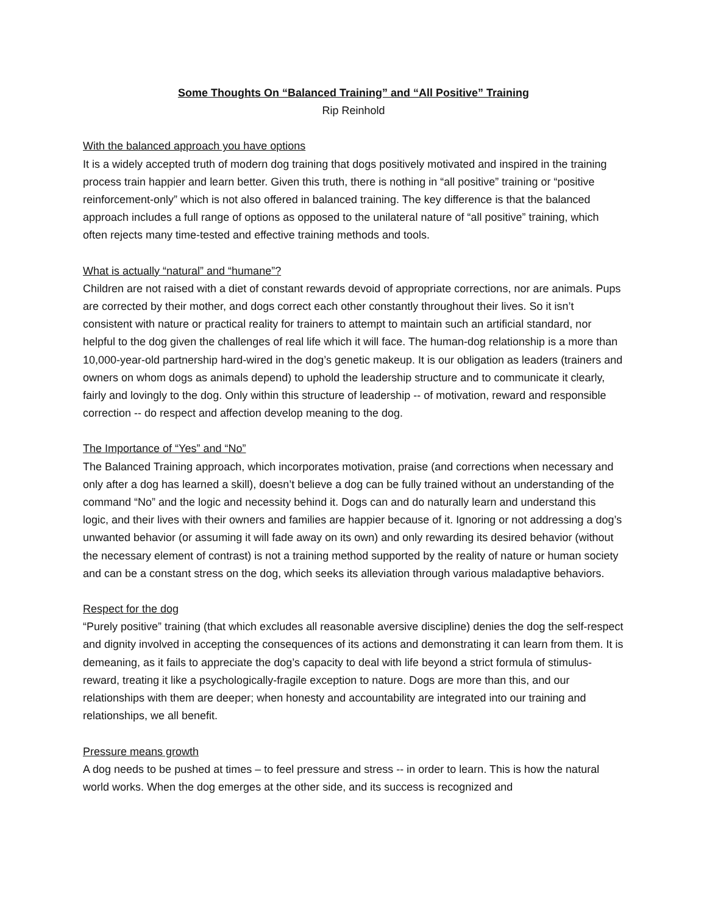Some Thoughts On “Balanced Training” and “All Positive” Training
Rip Reinhold
With the balanced approach you have options
It is a widely accepted truth of modern dog training that dogs positively motivated and inspired in the training process train happier and learn better. Given this truth, there is nothing in “all positive” training or “positive reinforcement-only” which is not also offered in balanced training. The key difference is that the balanced approach includes a full range of options as opposed to the unilateral nature of “all positive” training, which often rejects many time-tested and effective training methods and tools.
What is actually “natural” and “humane”?
Children are not raised with a diet of constant rewards devoid of appropriate corrections, nor are animals. Pups are corrected by their mother, and dogs correct each other constantly throughout their lives. So it isn’t consistent with nature or practical reality for trainers to attempt to maintain such an artificial standard, nor helpful to the dog given the challenges of real life which it will face. The human-dog relationship is a more than 10,000-year-old partnership hard-wired in the dog’s genetic makeup. It is our obligation as leaders (trainers and owners on whom dogs as animals depend) to uphold the leadership structure and to communicate it clearly, fairly and lovingly to the dog. Only within this structure of leadership -- of motivation, reward and responsible correction -- do respect and affection develop meaning to the dog.
The Importance of “Yes” and “No”
The Balanced Training approach, which incorporates motivation, praise (and corrections when necessary and only after a dog has learned a skill), doesn’t believe a dog can be fully trained without an understanding of the command “No” and the logic and necessity behind it. Dogs can and do naturally learn and understand this logic, and their lives with their owners and families are happier because of it. Ignoring or not addressing a dog’s unwanted behavior (or assuming it will fade away on its own) and only rewarding its desired behavior (without the necessary element of contrast) is not a training method supported by the reality of nature or human society and can be a constant stress on the dog, which seeks its alleviation through various maladaptive behaviors.
Respect for the dog
“Purely positive” training (that which excludes all reasonable aversive discipline) denies the dog the self-respect and dignity involved in accepting the consequences of its actions and demonstrating it can learn from them. It is demeaning, as it fails to appreciate the dog’s capacity to deal with life beyond a strict formula of stimulus-reward, treating it like a psychologically-fragile exception to nature. Dogs are more than this, and our relationships with them are deeper; when honesty and accountability are integrated into our training and relationships, we all benefit.
Pressure means growth
A dog needs to be pushed at times – to feel pressure and stress -- in order to learn. This is how the natural world works. When the dog emerges at the other side, and its success is recognized and